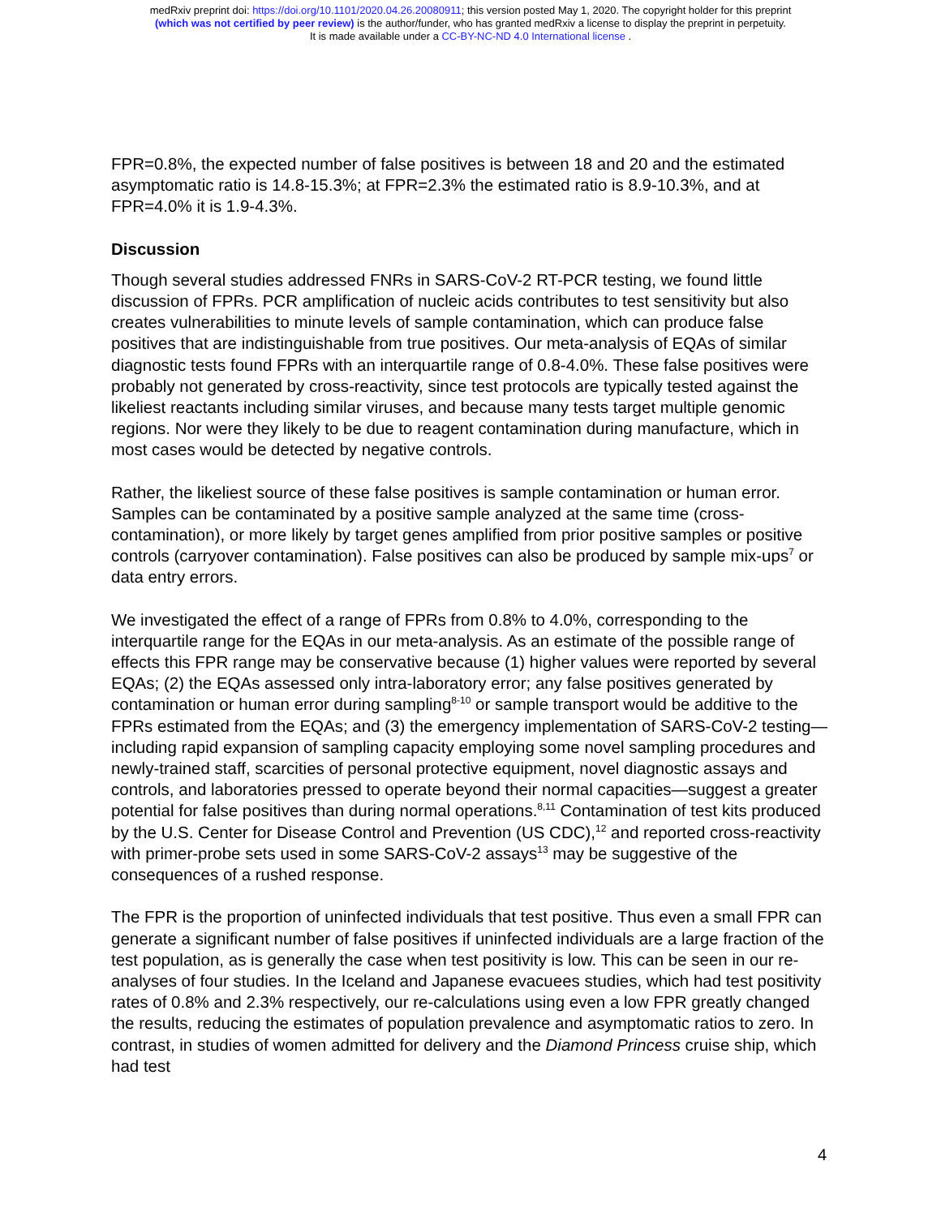medRxiv preprint doi: https://doi.org/10.1101/2020.04.26.20080911; this version posted May 1, 2020. The copyright holder for this preprint
(which was not certified by peer review) is the author/funder, who has granted medRxiv a license to display the preprint in perpetuity.
It is made available under a CC-BY-NC-ND 4.0 International license .
FPR=0.8%, the expected number of false positives is between 18 and 20 and the estimated asymptomatic ratio is 14.8-15.3%; at FPR=2.3% the estimated ratio is 8.9-10.3%, and at FPR=4.0% it is 1.9-4.3%.
Discussion
Though several studies addressed FNRs in SARS-CoV-2 RT-PCR testing, we found little discussion of FPRs. PCR amplification of nucleic acids contributes to test sensitivity but also creates vulnerabilities to minute levels of sample contamination, which can produce false positives that are indistinguishable from true positives. Our meta-analysis of EQAs of similar diagnostic tests found FPRs with an interquartile range of 0.8-4.0%. These false positives were probably not generated by cross-reactivity, since test protocols are typically tested against the likeliest reactants including similar viruses, and because many tests target multiple genomic regions. Nor were they likely to be due to reagent contamination during manufacture, which in most cases would be detected by negative controls.
Rather, the likeliest source of these false positives is sample contamination or human error. Samples can be contaminated by a positive sample analyzed at the same time (cross-contamination), or more likely by target genes amplified from prior positive samples or positive controls (carryover contamination). False positives can also be produced by sample mix-ups<sup>7</sup> or data entry errors.
We investigated the effect of a range of FPRs from 0.8% to 4.0%, corresponding to the interquartile range for the EQAs in our meta-analysis. As an estimate of the possible range of effects this FPR range may be conservative because (1) higher values were reported by several EQAs; (2) the EQAs assessed only intra-laboratory error; any false positives generated by contamination or human error during sampling<sup>8-10</sup> or sample transport would be additive to the FPRs estimated from the EQAs; and (3) the emergency implementation of SARS-CoV-2 testing—including rapid expansion of sampling capacity employing some novel sampling procedures and newly-trained staff, scarcities of personal protective equipment, novel diagnostic assays and controls, and laboratories pressed to operate beyond their normal capacities—suggest a greater potential for false positives than during normal operations.<sup>8,11</sup> Contamination of test kits produced by the U.S. Center for Disease Control and Prevention (US CDC),<sup>12</sup> and reported cross-reactivity with primer-probe sets used in some SARS-CoV-2 assays<sup>13</sup> may be suggestive of the consequences of a rushed response.
The FPR is the proportion of uninfected individuals that test positive. Thus even a small FPR can generate a significant number of false positives if uninfected individuals are a large fraction of the test population, as is generally the case when test positivity is low. This can be seen in our re-analyses of four studies. In the Iceland and Japanese evacuees studies, which had test positivity rates of 0.8% and 2.3% respectively, our re-calculations using even a low FPR greatly changed the results, reducing the estimates of population prevalence and asymptomatic ratios to zero. In contrast, in studies of women admitted for delivery and the Diamond Princess cruise ship, which had test
4